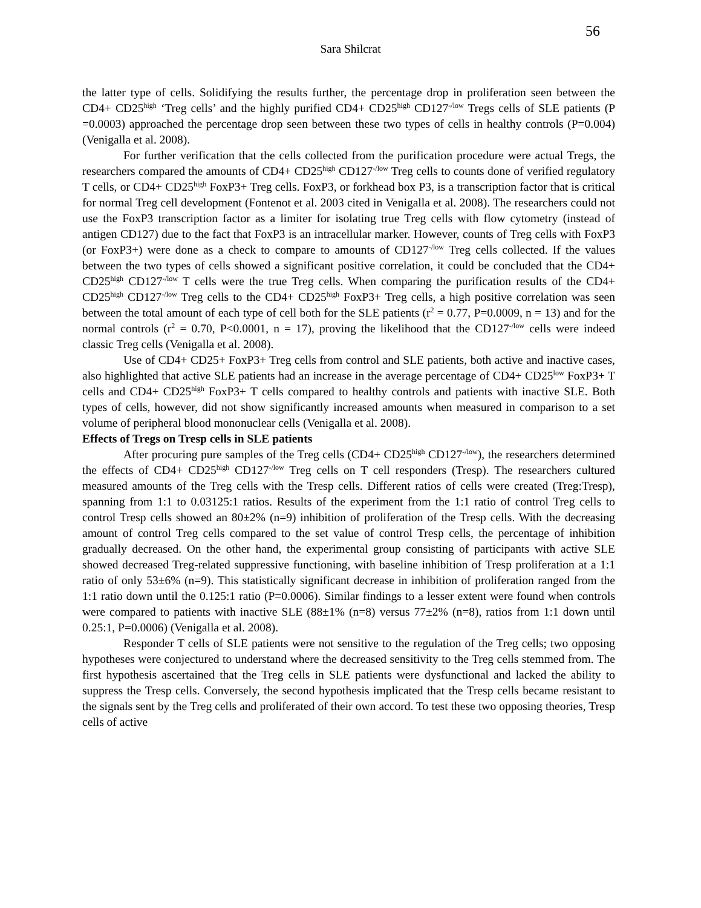56
Sara Shilcrat
the latter type of cells. Solidifying the results further, the percentage drop in proliferation seen between the CD4+ CD25<sup>high</sup> ‘Treg cells’ and the highly purified CD4+ CD25<sup>high</sup> CD127<sup>-/low</sup> Tregs cells of SLE patients (P =0.0003) approached the percentage drop seen between these two types of cells in healthy controls (P=0.004) (Venigalla et al. 2008).
For further verification that the cells collected from the purification procedure were actual Tregs, the researchers compared the amounts of CD4+ CD25<sup>high</sup> CD127<sup>-/low</sup> Treg cells to counts done of verified regulatory T cells, or CD4+ CD25<sup>high</sup> FoxP3+ Treg cells. FoxP3, or forkhead box P3, is a transcription factor that is critical for normal Treg cell development (Fontenot et al. 2003 cited in Venigalla et al. 2008). The researchers could not use the FoxP3 transcription factor as a limiter for isolating true Treg cells with flow cytometry (instead of antigen CD127) due to the fact that FoxP3 is an intracellular marker. However, counts of Treg cells with FoxP3 (or FoxP3+) were done as a check to compare to amounts of CD127<sup>-/low</sup> Treg cells collected. If the values between the two types of cells showed a significant positive correlation, it could be concluded that the CD4+ CD25<sup>high</sup> CD127<sup>-/low</sup> T cells were the true Treg cells. When comparing the purification results of the CD4+ CD25<sup>high</sup> CD127<sup>-/low</sup> Treg cells to the CD4+ CD25<sup>high</sup> FoxP3+ Treg cells, a high positive correlation was seen between the total amount of each type of cell both for the SLE patients (r<sup>2</sup> = 0.77, P=0.0009, n = 13) and for the normal controls (r<sup>2</sup> = 0.70, P<0.0001, n = 17), proving the likelihood that the CD127<sup>-/low</sup> cells were indeed classic Treg cells (Venigalla et al. 2008).
Use of CD4+ CD25+ FoxP3+ Treg cells from control and SLE patients, both active and inactive cases, also highlighted that active SLE patients had an increase in the average percentage of CD4+ CD25<sup>low</sup> FoxP3+ T cells and CD4+ CD25<sup>high</sup> FoxP3+ T cells compared to healthy controls and patients with inactive SLE. Both types of cells, however, did not show significantly increased amounts when measured in comparison to a set volume of peripheral blood mononuclear cells (Venigalla et al. 2008).
Effects of Tregs on Tresp cells in SLE patients
After procuring pure samples of the Treg cells (CD4+ CD25<sup>high</sup> CD127<sup>-/low</sup>), the researchers determined the effects of CD4+ CD25<sup>high</sup> CD127<sup>-/low</sup> Treg cells on T cell responders (Tresp). The researchers cultured measured amounts of the Treg cells with the Tresp cells. Different ratios of cells were created (Treg:Tresp), spanning from 1:1 to 0.03125:1 ratios. Results of the experiment from the 1:1 ratio of control Treg cells to control Tresp cells showed an 80±2% (n=9) inhibition of proliferation of the Tresp cells. With the decreasing amount of control Treg cells compared to the set value of control Tresp cells, the percentage of inhibition gradually decreased. On the other hand, the experimental group consisting of participants with active SLE showed decreased Treg-related suppressive functioning, with baseline inhibition of Tresp proliferation at a 1:1 ratio of only 53±6% (n=9). This statistically significant decrease in inhibition of proliferation ranged from the 1:1 ratio down until the 0.125:1 ratio (P=0.0006). Similar findings to a lesser extent were found when controls were compared to patients with inactive SLE (88±1% (n=8) versus 77±2% (n=8), ratios from 1:1 down until 0.25:1, P=0.0006) (Venigalla et al. 2008).
Responder T cells of SLE patients were not sensitive to the regulation of the Treg cells; two opposing hypotheses were conjectured to understand where the decreased sensitivity to the Treg cells stemmed from. The first hypothesis ascertained that the Treg cells in SLE patients were dysfunctional and lacked the ability to suppress the Tresp cells. Conversely, the second hypothesis implicated that the Tresp cells became resistant to the signals sent by the Treg cells and proliferated of their own accord. To test these two opposing theories, Tresp cells of active